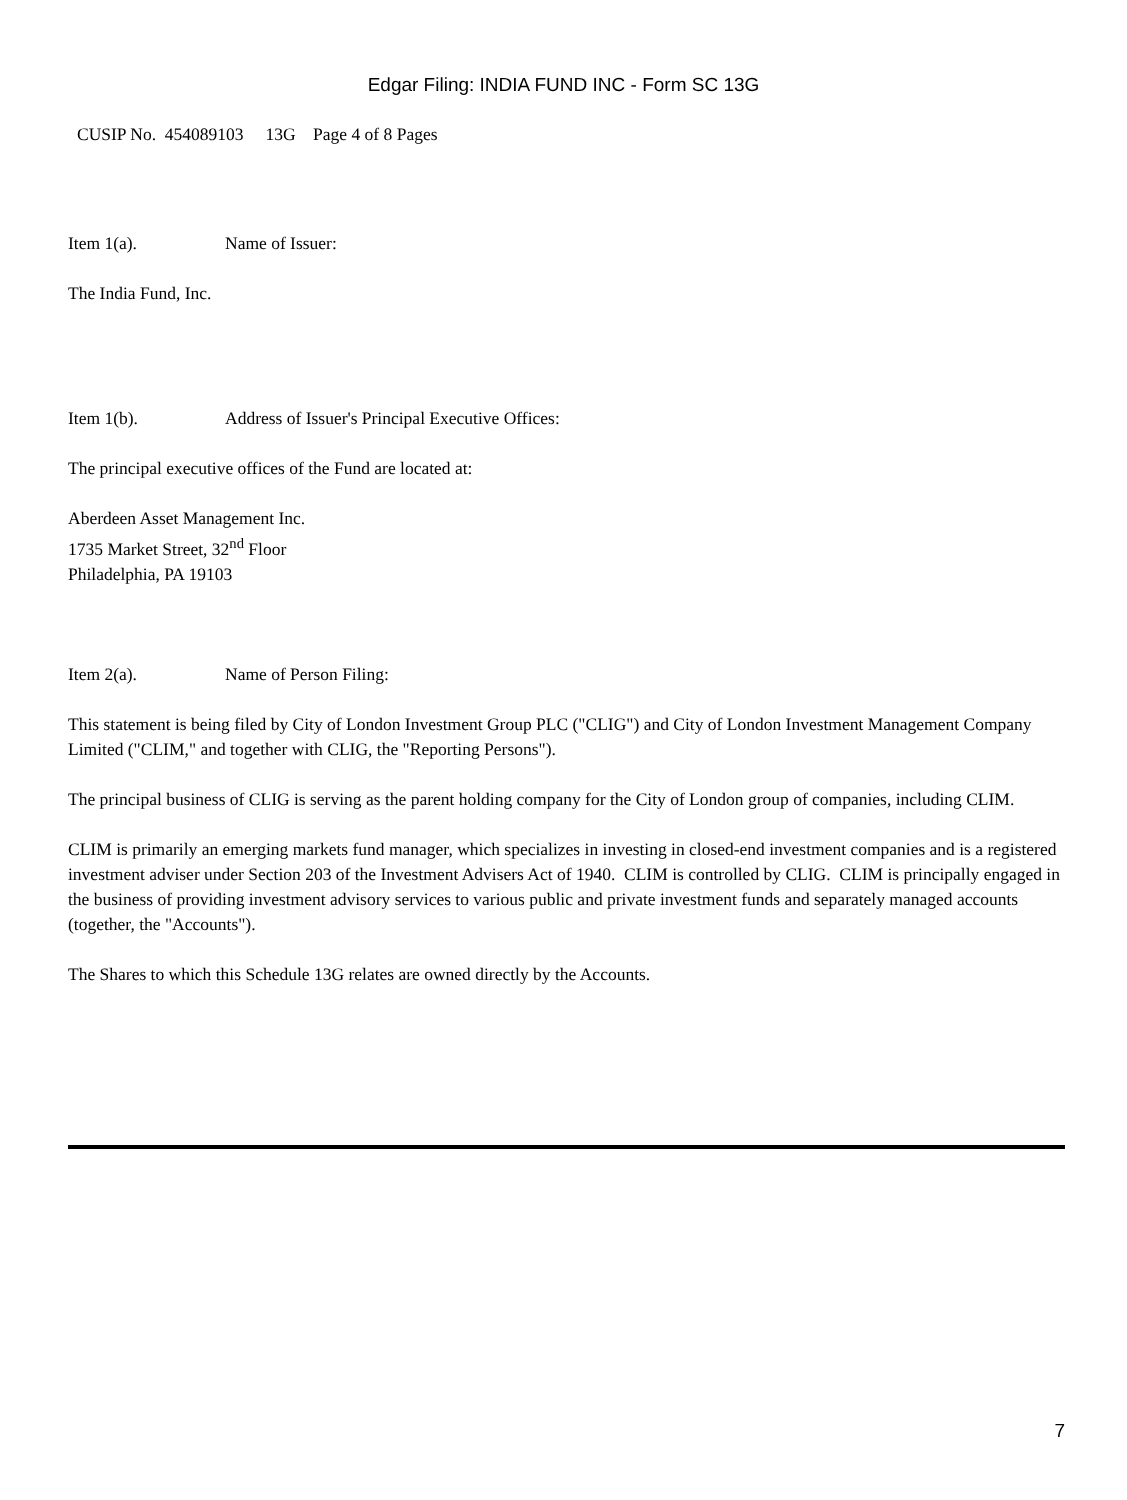Edgar Filing: INDIA FUND INC - Form SC 13G
CUSIP No. 454089103 13G Page 4 of 8 Pages
Item 1(a). Name of Issuer:
The India Fund, Inc.
Item 1(b). Address of Issuer's Principal Executive Offices:
The principal executive offices of the Fund are located at:
Aberdeen Asset Management Inc.
1735 Market Street, 32<sup>nd</sup> Floor
Philadelphia, PA 19103
Item 2(a). Name of Person Filing:
This statement is being filed by City of London Investment Group PLC ("CLIG") and City of London Investment Management Company Limited ("CLIM," and together with CLIG, the "Reporting Persons").
The principal business of CLIG is serving as the parent holding company for the City of London group of companies, including CLIM.
CLIM is primarily an emerging markets fund manager, which specializes in investing in closed-end investment companies and is a registered investment adviser under Section 203 of the Investment Advisers Act of 1940. CLIM is controlled by CLIG. CLIM is principally engaged in the business of providing investment advisory services to various public and private investment funds and separately managed accounts (together, the "Accounts").
The Shares to which this Schedule 13G relates are owned directly by the Accounts.
7